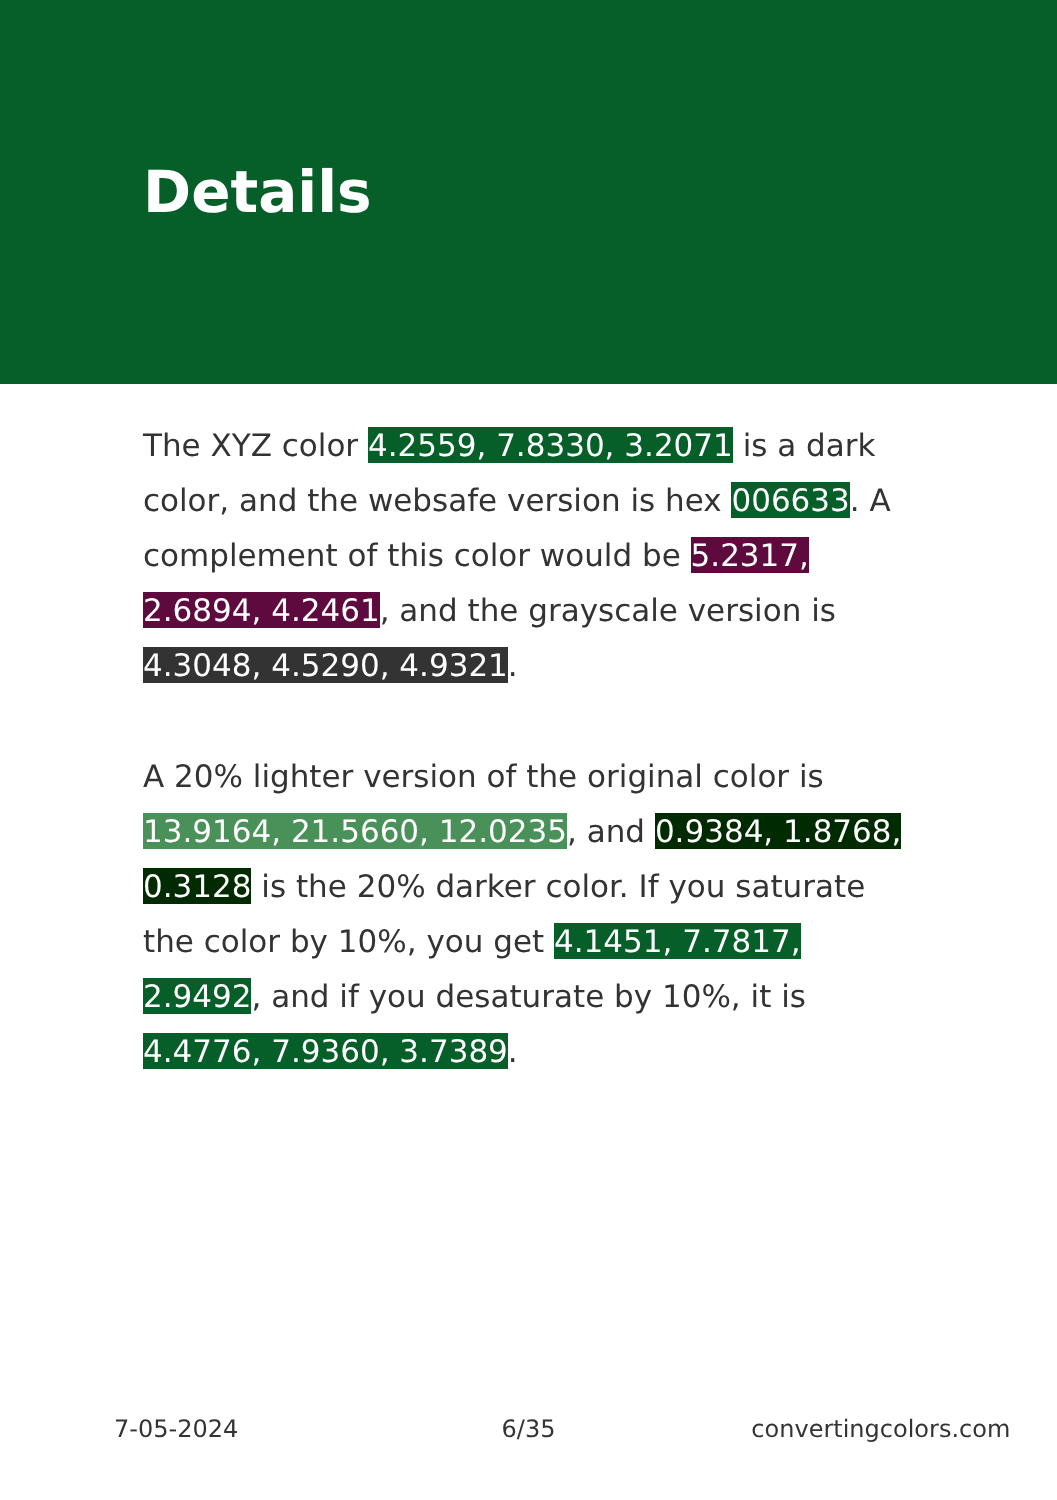Details
The XYZ color 4.2559, 7.8330, 3.2071 is a dark color, and the websafe version is hex 006633. A complement of this color would be 5.2317, 2.6894, 4.2461, and the grayscale version is 4.3048, 4.5290, 4.9321.
A 20% lighter version of the original color is 13.9164, 21.5660, 12.0235, and 0.9384, 1.8768, 0.3128 is the 20% darker color. If you saturate the color by 10%, you get 4.1451, 7.7817, 2.9492, and if you desaturate by 10%, it is 4.4776, 7.9360, 3.7389.
7-05-2024 6/35 convertingcolors.com